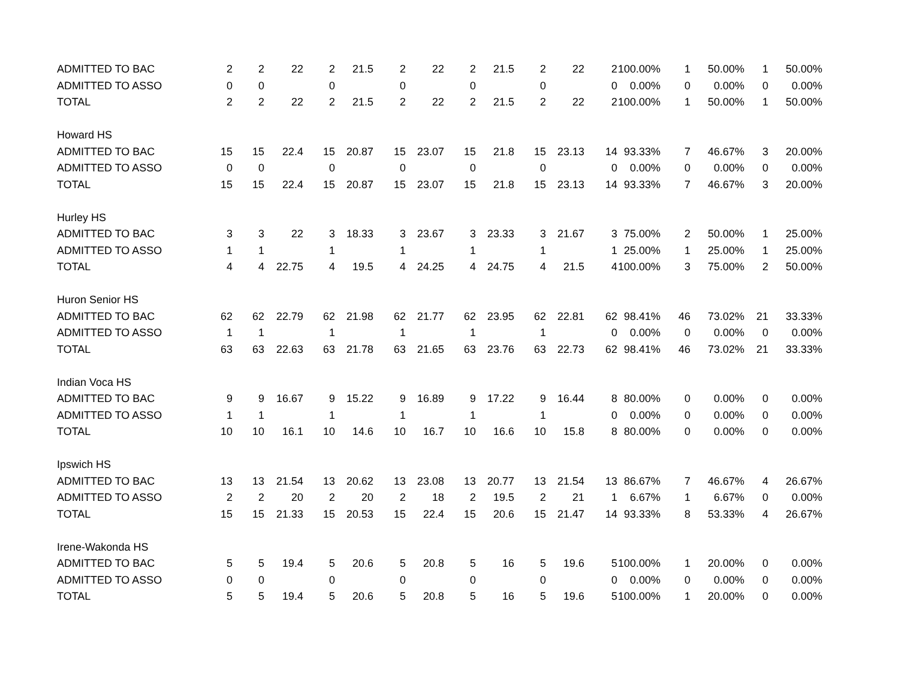| ADMITTED TO BAC | 2 | 2 | 22 | 2 | 21.5 | 2 | 22 | 2 | 21.5 | 2 | 22 | 2 | 100.00% | 1 | 50.00% | 1 | 50.00% |
| ADMITTED TO ASSO | 0 | 0 | | 0 | | 0 | | 0 | | 0 | | 0 | 0.00% | 0 | 0.00% | 0 | 0.00% |
| TOTAL | 2 | 2 | 22 | 2 | 21.5 | 2 | 22 | 2 | 21.5 | 2 | 22 | 2 | 100.00% | 1 | 50.00% | 1 | 50.00% |
| Howard HS | | | | | | | | | | | | | | | | | |
| ADMITTED TO BAC | 15 | 15 | 22.4 | 15 | 20.87 | 15 | 23.07 | 15 | 21.8 | 15 | 23.13 | 14 | 93.33% | 7 | 46.67% | 3 | 20.00% |
| ADMITTED TO ASSO | 0 | 0 | | 0 | | 0 | | 0 | | 0 | | 0 | 0.00% | 0 | 0.00% | 0 | 0.00% |
| TOTAL | 15 | 15 | 22.4 | 15 | 20.87 | 15 | 23.07 | 15 | 21.8 | 15 | 23.13 | 14 | 93.33% | 7 | 46.67% | 3 | 20.00% |
| Hurley HS | | | | | | | | | | | | | | | | | |
| ADMITTED TO BAC | 3 | 3 | 22 | 3 | 18.33 | 3 | 23.67 | 3 | 23.33 | 3 | 21.67 | 3 | 75.00% | 2 | 50.00% | 1 | 25.00% |
| ADMITTED TO ASSO | 1 | 1 | | 1 | | 1 | | 1 | | 1 | | 1 | 25.00% | 1 | 25.00% | 1 | 25.00% |
| TOTAL | 4 | 4 | 22.75 | 4 | 19.5 | 4 | 24.25 | 4 | 24.75 | 4 | 21.5 | 4 | 100.00% | 3 | 75.00% | 2 | 50.00% |
| Huron Senior HS | | | | | | | | | | | | | | | | | |
| ADMITTED TO BAC | 62 | 62 | 22.79 | 62 | 21.98 | 62 | 21.77 | 62 | 23.95 | 62 | 22.81 | 62 | 98.41% | 46 | 73.02% | 21 | 33.33% |
| ADMITTED TO ASSO | 1 | 1 | | 1 | | 1 | | 1 | | 1 | | 0 | 0.00% | 0 | 0.00% | 0 | 0.00% |
| TOTAL | 63 | 63 | 22.63 | 63 | 21.78 | 63 | 21.65 | 63 | 23.76 | 63 | 22.73 | 62 | 98.41% | 46 | 73.02% | 21 | 33.33% |
| Indian Voca HS | | | | | | | | | | | | | | | | | |
| ADMITTED TO BAC | 9 | 9 | 16.67 | 9 | 15.22 | 9 | 16.89 | 9 | 17.22 | 9 | 16.44 | 8 | 80.00% | 0 | 0.00% | 0 | 0.00% |
| ADMITTED TO ASSO | 1 | 1 | | 1 | | 1 | | 1 | | 1 | | 0 | 0.00% | 0 | 0.00% | 0 | 0.00% |
| TOTAL | 10 | 10 | 16.1 | 10 | 14.6 | 10 | 16.7 | 10 | 16.6 | 10 | 15.8 | 8 | 80.00% | 0 | 0.00% | 0 | 0.00% |
| Ipswich HS | | | | | | | | | | | | | | | | | |
| ADMITTED TO BAC | 13 | 13 | 21.54 | 13 | 20.62 | 13 | 23.08 | 13 | 20.77 | 13 | 21.54 | 13 | 86.67% | 7 | 46.67% | 4 | 26.67% |
| ADMITTED TO ASSO | 2 | 2 | 20 | 2 | 20 | 2 | 18 | 2 | 19.5 | 2 | 21 | 1 | 6.67% | 1 | 6.67% | 0 | 0.00% |
| TOTAL | 15 | 15 | 21.33 | 15 | 20.53 | 15 | 22.4 | 15 | 20.6 | 15 | 21.47 | 14 | 93.33% | 8 | 53.33% | 4 | 26.67% |
| Irene-Wakonda HS | | | | | | | | | | | | | | | | | |
| ADMITTED TO BAC | 5 | 5 | 19.4 | 5 | 20.6 | 5 | 20.8 | 5 | 16 | 5 | 19.6 | 5 | 100.00% | 1 | 20.00% | 0 | 0.00% |
| ADMITTED TO ASSO | 0 | 0 | | 0 | | 0 | | 0 | | 0 | | 0 | 0.00% | 0 | 0.00% | 0 | 0.00% |
| TOTAL | 5 | 5 | 19.4 | 5 | 20.6 | 5 | 20.8 | 5 | 16 | 5 | 19.6 | 5 | 100.00% | 1 | 20.00% | 0 | 0.00% |